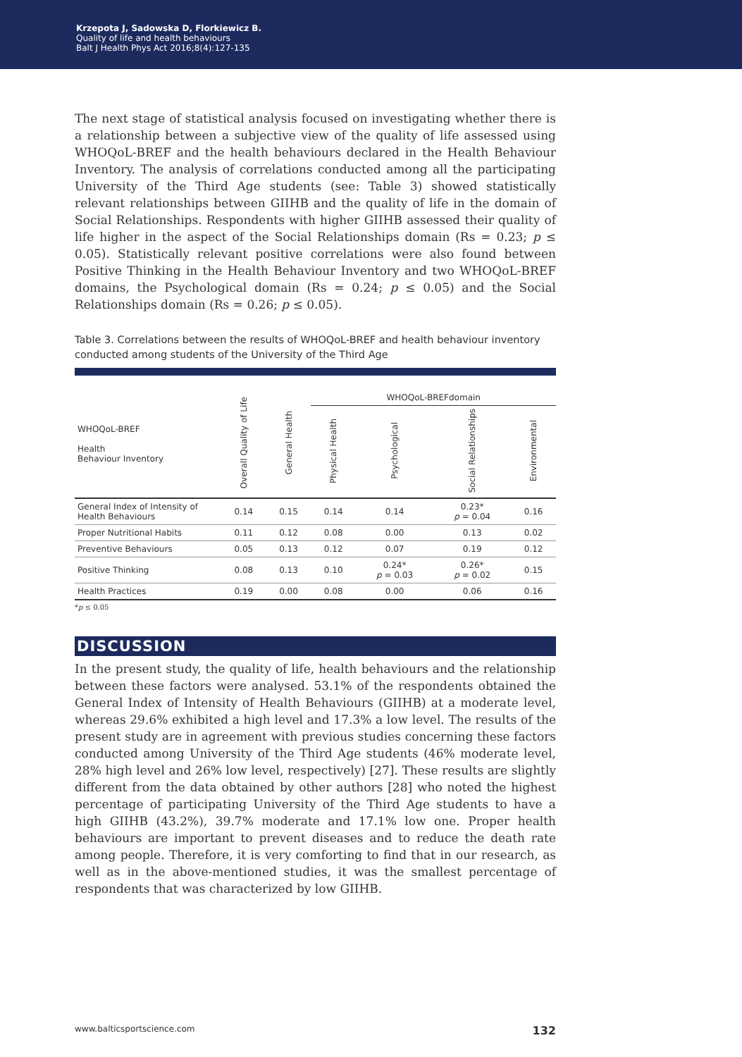Krzepota J, Sadowska D, Florkiewicz B.
Quality of life and health behaviours
Balt J Health Phys Act 2016;8(4):127-135
The next stage of statistical analysis focused on investigating whether there is a relationship between a subjective view of the quality of life assessed using WHOQoL-BREF and the health behaviours declared in the Health Behaviour Inventory. The analysis of correlations conducted among all the participating University of the Third Age students (see: Table 3) showed statistically relevant relationships between GIIHB and the quality of life in the domain of Social Relationships. Respondents with higher GIIHB assessed their quality of life higher in the aspect of the Social Relationships domain (Rs = 0.23; p ≤ 0.05). Statistically relevant positive correlations were also found between Positive Thinking in the Health Behaviour Inventory and two WHOQoL-BREF domains, the Psychological domain (Rs = 0.24; p ≤ 0.05) and the Social Relationships domain (Rs = 0.26; p ≤ 0.05).
Table 3. Correlations between the results of WHOQoL-BREF and health behaviour inventory conducted among students of the University of the Third Age
| WHOQoL-BREF Health Behaviour Inventory | Overall Quality of Life | General Health | WHOQoL-BREFdomain | | | |
| --- | --- | --- | --- | --- | --- | --- |
| | | | Physical Health | Psychological | Social Relationships | Environmental |
| General Index of Intensity of Health Behaviours | 0.14 | 0.15 | 0.14 | 0.14 | 0.23* p = 0.04 | 0.16 |
| Proper Nutritional Habits | 0.11 | 0.12 | 0.08 | 0.00 | 0.13 | 0.02 |
| Preventive Behaviours | 0.05 | 0.13 | 0.12 | 0.07 | 0.19 | 0.12 |
| Positive Thinking | 0.08 | 0.13 | 0.10 | 0.24* p = 0.03 | 0.26* p = 0.02 | 0.15 |
| Health Practices | 0.19 | 0.00 | 0.08 | 0.00 | 0.06 | 0.16 |
*p ≤ 0.05
DISCUSSION
In the present study, the quality of life, health behaviours and the relationship between these factors were analysed. 53.1% of the respondents obtained the General Index of Intensity of Health Behaviours (GIIHB) at a moderate level, whereas 29.6% exhibited a high level and 17.3% a low level. The results of the present study are in agreement with previous studies concerning these factors conducted among University of the Third Age students (46% moderate level, 28% high level and 26% low level, respectively) [27]. These results are slightly different from the data obtained by other authors [28] who noted the highest percentage of participating University of the Third Age students to have a high GIIHB (43.2%), 39.7% moderate and 17.1% low one. Proper health behaviours are important to prevent diseases and to reduce the death rate among people. Therefore, it is very comforting to find that in our research, as well as in the above-mentioned studies, it was the smallest percentage of respondents that was characterized by low GIIHB.
www.balticsportscience.com 132